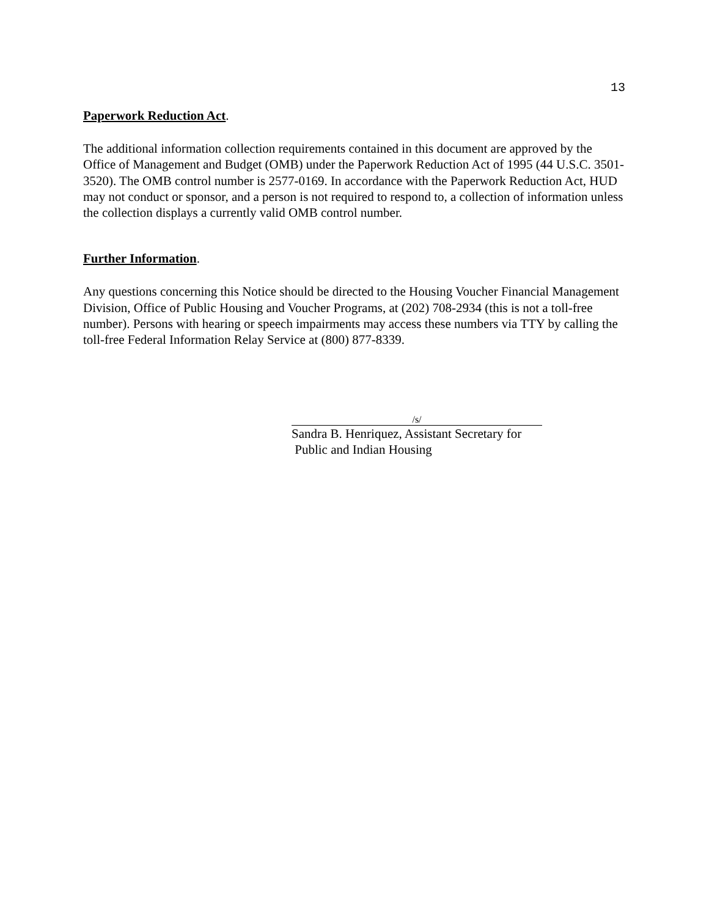13
Paperwork Reduction Act.
The additional information collection requirements contained in this document are approved by the Office of Management and Budget (OMB) under the Paperwork Reduction Act of 1995 (44 U.S.C. 3501-3520). The OMB control number is 2577-0169. In accordance with the Paperwork Reduction Act, HUD may not conduct or sponsor, and a person is not required to respond to, a collection of information unless the collection displays a currently valid OMB control number.
Further Information.
Any questions concerning this Notice should be directed to the Housing Voucher Financial Management Division, Office of Public Housing and Voucher Programs, at (202) 708-2934 (this is not a toll-free number). Persons with hearing or speech impairments may access these numbers via TTY by calling the toll-free Federal Information Relay Service at (800) 877-8339.
/s/
Sandra B. Henriquez, Assistant Secretary for
Public and Indian Housing